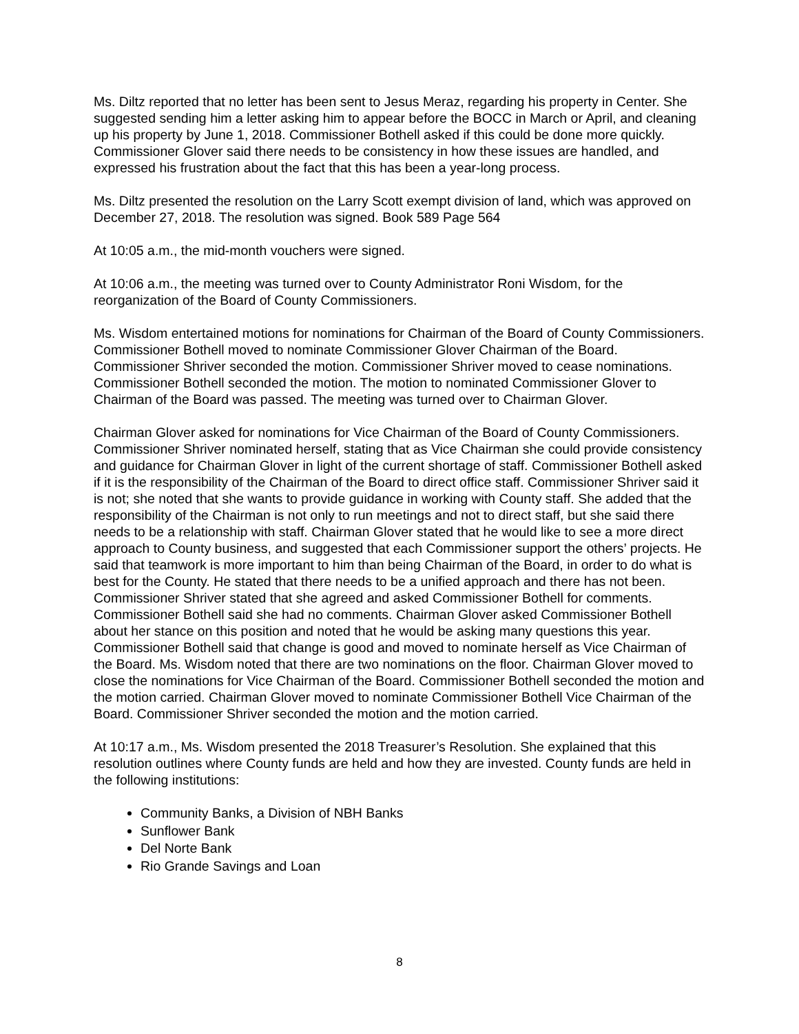Ms. Diltz reported that no letter has been sent to Jesus Meraz, regarding his property in Center. She suggested sending him a letter asking him to appear before the BOCC in March or April, and cleaning up his property by June 1, 2018. Commissioner Bothell asked if this could be done more quickly. Commissioner Glover said there needs to be consistency in how these issues are handled, and expressed his frustration about the fact that this has been a year-long process.
Ms. Diltz presented the resolution on the Larry Scott exempt division of land, which was approved on December 27, 2018. The resolution was signed. Book 589 Page 564
At 10:05 a.m., the mid-month vouchers were signed.
At 10:06 a.m., the meeting was turned over to County Administrator Roni Wisdom, for the reorganization of the Board of County Commissioners.
Ms. Wisdom entertained motions for nominations for Chairman of the Board of County Commissioners. Commissioner Bothell moved to nominate Commissioner Glover Chairman of the Board. Commissioner Shriver seconded the motion. Commissioner Shriver moved to cease nominations. Commissioner Bothell seconded the motion. The motion to nominated Commissioner Glover to Chairman of the Board was passed. The meeting was turned over to Chairman Glover.
Chairman Glover asked for nominations for Vice Chairman of the Board of County Commissioners. Commissioner Shriver nominated herself, stating that as Vice Chairman she could provide consistency and guidance for Chairman Glover in light of the current shortage of staff. Commissioner Bothell asked if it is the responsibility of the Chairman of the Board to direct office staff. Commissioner Shriver said it is not; she noted that she wants to provide guidance in working with County staff. She added that the responsibility of the Chairman is not only to run meetings and not to direct staff, but she said there needs to be a relationship with staff. Chairman Glover stated that he would like to see a more direct approach to County business, and suggested that each Commissioner support the others’ projects. He said that teamwork is more important to him than being Chairman of the Board, in order to do what is best for the County. He stated that there needs to be a unified approach and there has not been. Commissioner Shriver stated that she agreed and asked Commissioner Bothell for comments. Commissioner Bothell said she had no comments. Chairman Glover asked Commissioner Bothell about her stance on this position and noted that he would be asking many questions this year. Commissioner Bothell said that change is good and moved to nominate herself as Vice Chairman of the Board. Ms. Wisdom noted that there are two nominations on the floor. Chairman Glover moved to close the nominations for Vice Chairman of the Board. Commissioner Bothell seconded the motion and the motion carried. Chairman Glover moved to nominate Commissioner Bothell Vice Chairman of the Board. Commissioner Shriver seconded the motion and the motion carried.
At 10:17 a.m., Ms. Wisdom presented the 2018 Treasurer’s Resolution. She explained that this resolution outlines where County funds are held and how they are invested. County funds are held in the following institutions:
Community Banks, a Division of NBH Banks
Sunflower Bank
Del Norte Bank
Rio Grande Savings and Loan
8